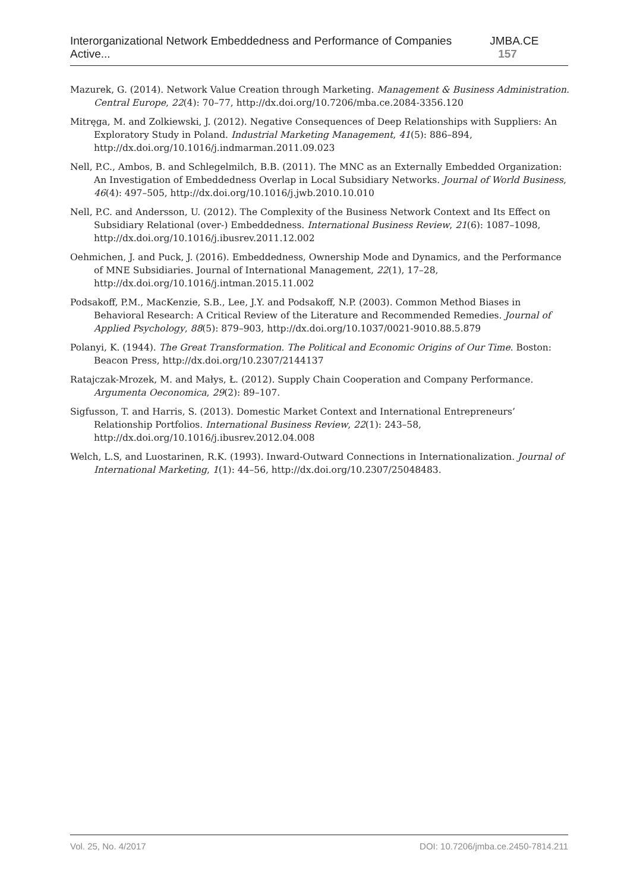Interorganizational Network Embeddedness and Performance of Companies Active... JMBA.CE 157
Mazurek, G. (2014). Network Value Creation through Marketing. Management & Business Administration. Central Europe, 22(4): 70–77, http://dx.doi.org/10.7206/mba.ce.2084-3356.120
Mitręga, M. and Zolkiewski, J. (2012). Negative Consequences of Deep Relationships with Suppliers: An Exploratory Study in Poland. Industrial Marketing Management, 41(5): 886–894, http://dx.doi.org/10.1016/j.indmarman.2011.09.023
Nell, P.C., Ambos, B. and Schlegelmilch, B.B. (2011). The MNC as an Externally Embedded Organization: An Investigation of Embeddedness Overlap in Local Subsidiary Networks. Journal of World Business, 46(4): 497–505, http://dx.doi.org/10.1016/j.jwb.2010.10.010
Nell, P.C. and Andersson, U. (2012). The Complexity of the Business Network Context and Its Effect on Subsidiary Relational (over-) Embeddedness. International Business Review, 21(6): 1087–1098, http://dx.doi.org/10.1016/j.ibusrev.2011.12.002
Oehmichen, J. and Puck, J. (2016). Embeddedness, Ownership Mode and Dynamics, and the Performance of MNE Subsidiaries. Journal of International Management, 22(1), 17–28, http://dx.doi.org/10.1016/j.intman.2015.11.002
Podsakoff, P.M., MacKenzie, S.B., Lee, J.Y. and Podsakoff, N.P. (2003). Common Method Biases in Behavioral Research: A Critical Review of the Literature and Recommended Remedies. Journal of Applied Psychology, 88(5): 879–903, http://dx.doi.org/10.1037/0021-9010.88.5.879
Polanyi, K. (1944). The Great Transformation. The Political and Economic Origins of Our Time. Boston: Beacon Press, http://dx.doi.org/10.2307/2144137
Ratajczak-Mrozek, M. and Małys, Ł. (2012). Supply Chain Cooperation and Company Performance. Argumenta Oeconomica, 29(2): 89–107.
Sigfusson, T. and Harris, S. (2013). Domestic Market Context and International Entrepreneurs’ Relationship Portfolios. International Business Review, 22(1): 243–58, http://dx.doi.org/10.1016/j.ibusrev.2012.04.008
Welch, L.S, and Luostarinen, R.K. (1993). Inward-Outward Connections in Internationalization. Journal of International Marketing, 1(1): 44–56, http://dx.doi.org/10.2307/25048483.
Vol. 25, No. 4/2017 DOI: 10.7206/jmba.ce.2450-7814.211